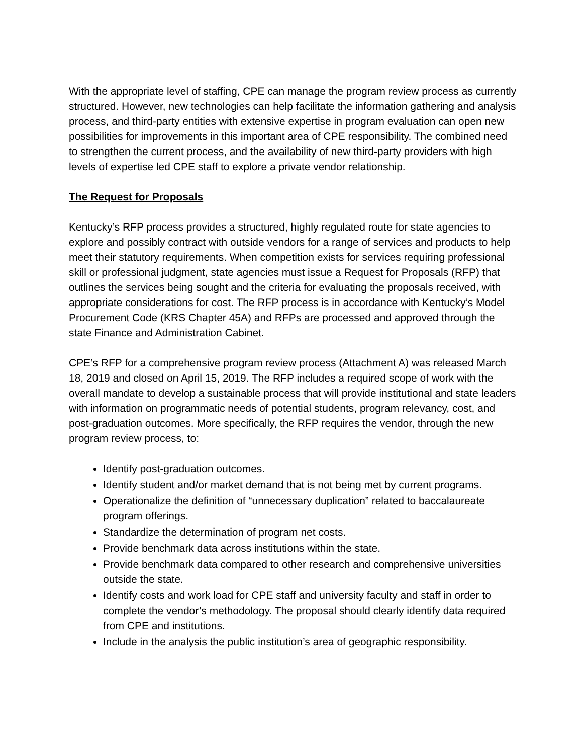With the appropriate level of staffing, CPE can manage the program review process as currently structured. However, new technologies can help facilitate the information gathering and analysis process, and third-party entities with extensive expertise in program evaluation can open new possibilities for improvements in this important area of CPE responsibility. The combined need to strengthen the current process, and the availability of new third-party providers with high levels of expertise led CPE staff to explore a private vendor relationship.
The Request for Proposals
Kentucky’s RFP process provides a structured, highly regulated route for state agencies to explore and possibly contract with outside vendors for a range of services and products to help meet their statutory requirements. When competition exists for services requiring professional skill or professional judgment, state agencies must issue a Request for Proposals (RFP) that outlines the services being sought and the criteria for evaluating the proposals received, with appropriate considerations for cost. The RFP process is in accordance with Kentucky’s Model Procurement Code (KRS Chapter 45A) and RFPs are processed and approved through the state Finance and Administration Cabinet.
CPE’s RFP for a comprehensive program review process (Attachment A) was released March 18, 2019 and closed on April 15, 2019. The RFP includes a required scope of work with the overall mandate to develop a sustainable process that will provide institutional and state leaders with information on programmatic needs of potential students, program relevancy, cost, and post-graduation outcomes. More specifically, the RFP requires the vendor, through the new program review process, to:
Identify post-graduation outcomes.
Identify student and/or market demand that is not being met by current programs.
Operationalize the definition of “unnecessary duplication” related to baccalaureate program offerings.
Standardize the determination of program net costs.
Provide benchmark data across institutions within the state.
Provide benchmark data compared to other research and comprehensive universities outside the state.
Identify costs and work load for CPE staff and university faculty and staff in order to complete the vendor’s methodology. The proposal should clearly identify data required from CPE and institutions.
Include in the analysis the public institution’s area of geographic responsibility.